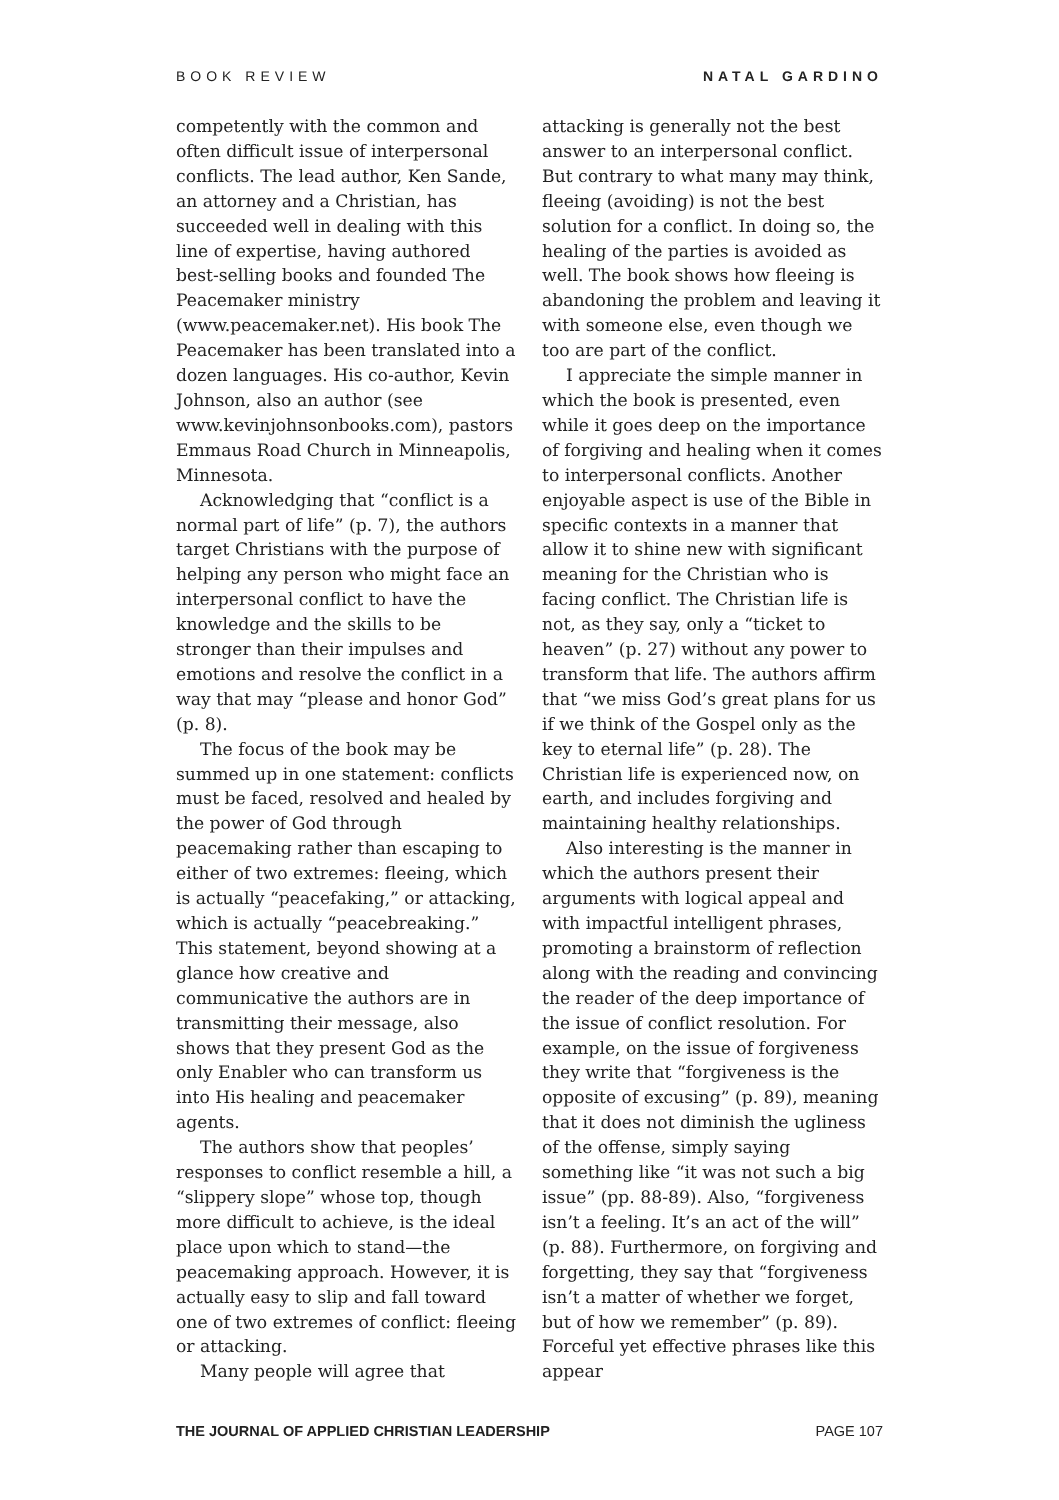BOOK REVIEW NATAL GARDINO
competently with the common and often difficult issue of interpersonal conflicts. The lead author, Ken Sande, an attorney and a Christian, has succeeded well in dealing with this line of expertise, having authored best-selling books and founded The Peacemaker ministry (www.peacemaker.net). His book The Peacemaker has been translated into a dozen languages. His co-author, Kevin Johnson, also an author (see www.kevinjohnsonbooks.com), pastors Emmaus Road Church in Minneapolis, Minnesota.
Acknowledging that “conflict is a normal part of life” (p. 7), the authors target Christians with the purpose of helping any person who might face an interpersonal conflict to have the knowledge and the skills to be stronger than their impulses and emotions and resolve the conflict in a way that may “please and honor God” (p. 8).
The focus of the book may be summed up in one statement: conflicts must be faced, resolved and healed by the power of God through peacemaking rather than escaping to either of two extremes: fleeing, which is actually “peacefaking,” or attacking, which is actually “peacebreaking.” This statement, beyond showing at a glance how creative and communicative the authors are in transmitting their message, also shows that they present God as the only Enabler who can transform us into His healing and peacemaker agents.
The authors show that peoples’ responses to conflict resemble a hill, a “slippery slope” whose top, though more difficult to achieve, is the ideal place upon which to stand—the peacemaking approach. However, it is actually easy to slip and fall toward one of two extremes of conflict: fleeing or attacking.
Many people will agree that
attacking is generally not the best answer to an interpersonal conflict. But contrary to what many may think, fleeing (avoiding) is not the best solution for a conflict. In doing so, the healing of the parties is avoided as well. The book shows how fleeing is abandoning the problem and leaving it with someone else, even though we too are part of the conflict.
I appreciate the simple manner in which the book is presented, even while it goes deep on the importance of forgiving and healing when it comes to interpersonal conflicts. Another enjoyable aspect is use of the Bible in specific contexts in a manner that allow it to shine new with significant meaning for the Christian who is facing conflict. The Christian life is not, as they say, only a “ticket to heaven” (p. 27) without any power to transform that life. The authors affirm that “we miss God’s great plans for us if we think of the Gospel only as the key to eternal life” (p. 28). The Christian life is experienced now, on earth, and includes forgiving and maintaining healthy relationships.
Also interesting is the manner in which the authors present their arguments with logical appeal and with impactful intelligent phrases, promoting a brainstorm of reflection along with the reading and convincing the reader of the deep importance of the issue of conflict resolution. For example, on the issue of forgiveness they write that “forgiveness is the opposite of excusing” (p. 89), meaning that it does not diminish the ugliness of the offense, simply saying something like “it was not such a big issue” (pp. 88-89). Also, “forgiveness isn’t a feeling. It’s an act of the will” (p. 88). Furthermore, on forgiving and forgetting, they say that “forgiveness isn’t a matter of whether we forget, but of how we remember” (p. 89). Forceful yet effective phrases like this appear
THE JOURNAL OF APPLIED CHRISTIAN LEADERSHIP PAGE 107